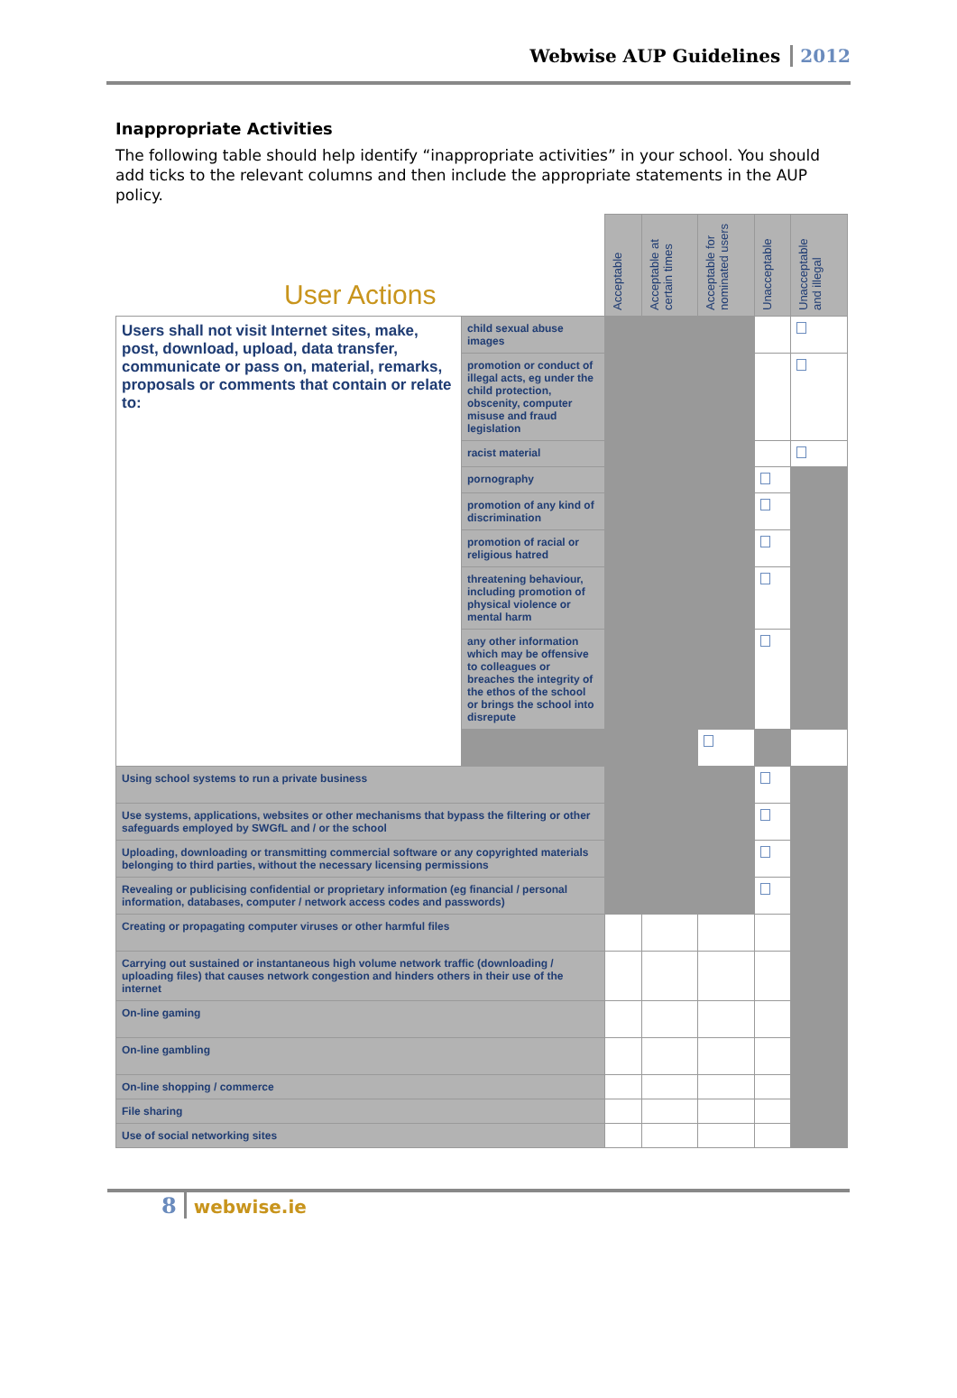Webwise AUP Guidelines 2012
Inappropriate Activities
The following table should help identify “inappropriate activities” in your school. You should add ticks to the relevant columns and then include the appropriate statements in the AUP policy.
| User Actions | | Acceptable | Acceptable at certain times | Acceptable for nominated users | Unacceptable | Unacceptable and illegal |
| --- | --- | --- | --- | --- | --- | --- |
| Users shall not visit Internet sites, make, post, download, upload, data transfer, communicate or pass on, material, remarks, proposals or comments that contain or relate to: | child sexual abuse images | | | | | |
| | promotion or conduct of illegal acts, eg under the child protection, obscenity, computer misuse and fraud legislation | | | | | |
| | racist material | | | | | |
| | pornography | | | | | |
| | promotion of any kind of discrimination | | | | | |
| | promotion of racial or religious hatred | | | | | |
| | threatening behaviour, including promotion of physical violence or mental harm | | | | | |
| | any other information which may be offensive to colleagues or breaches the integrity of the ethos of the school or brings the school into disrepute | | | | | |
| Using school systems to run a private business | | | | | | |
| Use systems, applications, websites or other mechanisms that bypass the filtering or other safeguards employed by SWGfL and / or the school | | | | | | |
| Uploading, downloading or transmitting commercial software or any copyrighted materials belonging to third parties, without the necessary licensing permissions | | | | | | |
| Revealing or publicising confidential or proprietary information (eg financial / personal information, databases, computer / network access codes and passwords) | | | | | | |
| Creating or propagating computer viruses or other harmful files | | | | | | |
| Carrying out sustained or instantaneous high volume network traffic (downloading / uploading files) that causes network congestion and hinders others in their use of the internet | | | | | | |
| On-line gaming | | | | | | |
| On-line gambling | | | | | | |
| On-line shopping / commerce | | | | | | |
| File sharing | | | | | | |
| Use of social networking sites | | | | | | |
8 webwise.ie